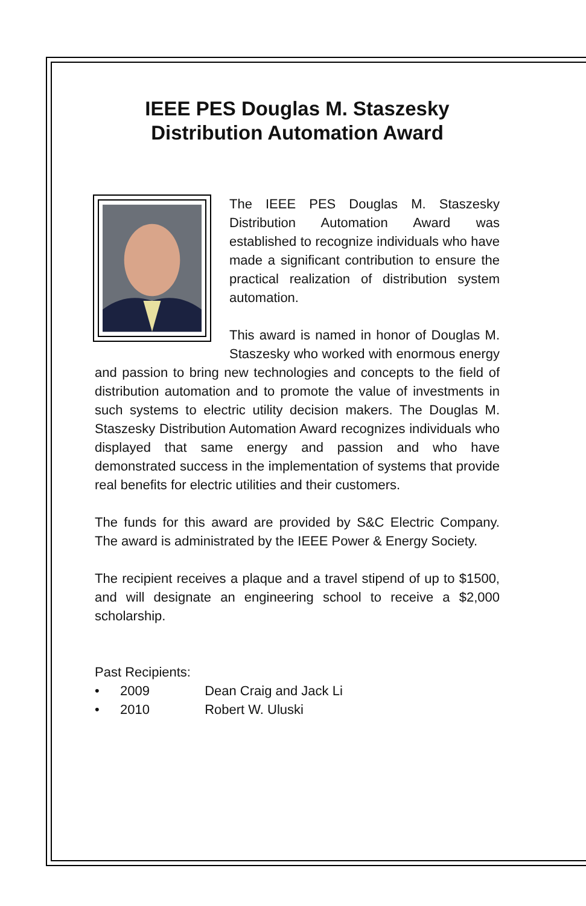IEEE PES Douglas M. Staszesky
Distribution Automation Award
The IEEE PES Douglas M. Staszesky Distribution Automation Award was established to recognize individuals who have made a significant contribution to ensure the practical realization of distribution system automation.
This award is named in honor of Douglas M. Staszesky who worked with enormous energy and passion to bring new technologies and concepts to the field of distribution automation and to promote the value of investments in such systems to electric utility decision makers. The Douglas M. Staszesky Distribution Automation Award recognizes individuals who displayed that same energy and passion and who have demonstrated success in the implementation of systems that provide real benefits for electric utilities and their customers.
The funds for this award are provided by S&C Electric Company. The award is administrated by the IEEE Power & Energy Society.
The recipient receives a plaque and a travel stipend of up to $1500, and will designate an engineering school to receive a $2,000 scholarship.
Past Recipients:
• 2009 Dean Craig and Jack Li
• 2010 Robert W. Uluski